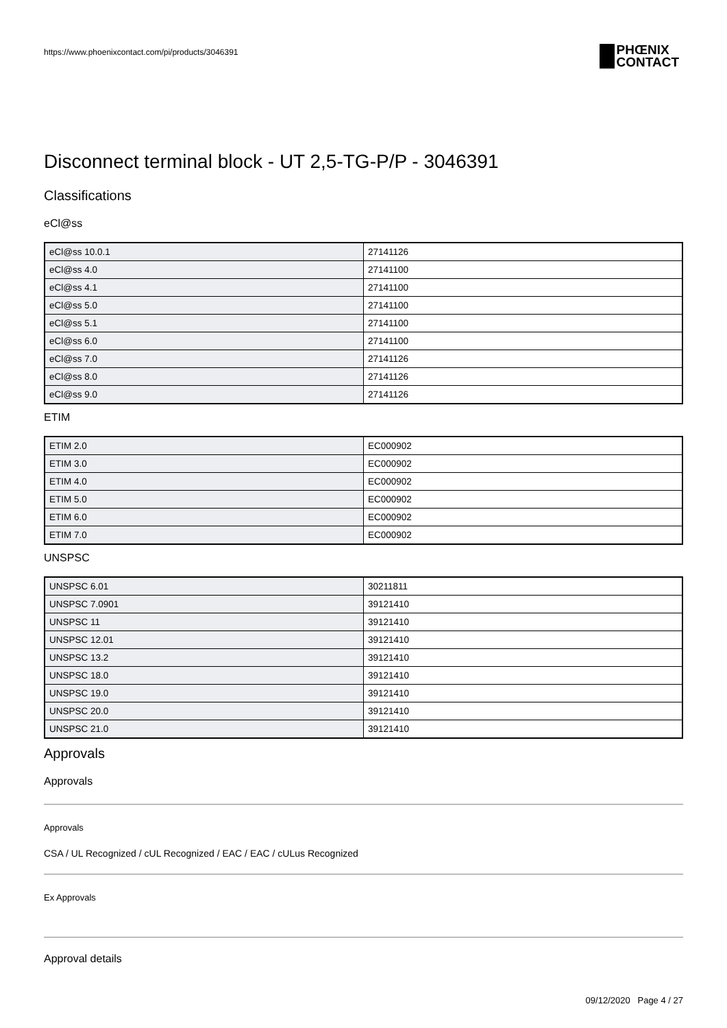https://www.phoenixcontact.com/pi/products/3046391
PHŒNIX
CONTACT
Disconnect terminal block - UT 2,5-TG-P/P - 3046391
Classifications
eCl@ss
| eCl@ss 10.0.1 | 27141126 |
| eCl@ss 4.0 | 27141100 |
| eCl@ss 4.1 | 27141100 |
| eCl@ss 5.0 | 27141100 |
| eCl@ss 5.1 | 27141100 |
| eCl@ss 6.0 | 27141100 |
| eCl@ss 7.0 | 27141126 |
| eCl@ss 8.0 | 27141126 |
| eCl@ss 9.0 | 27141126 |
ETIM
| ETIM 2.0 | EC000902 |
| ETIM 3.0 | EC000902 |
| ETIM 4.0 | EC000902 |
| ETIM 5.0 | EC000902 |
| ETIM 6.0 | EC000902 |
| ETIM 7.0 | EC000902 |
UNSPSC
| UNSPSC 6.01 | 30211811 |
| UNSPSC 7.0901 | 39121410 |
| UNSPSC 11 | 39121410 |
| UNSPSC 12.01 | 39121410 |
| UNSPSC 13.2 | 39121410 |
| UNSPSC 18.0 | 39121410 |
| UNSPSC 19.0 | 39121410 |
| UNSPSC 20.0 | 39121410 |
| UNSPSC 21.0 | 39121410 |
Approvals
Approvals
Approvals
CSA / UL Recognized / cUL Recognized / EAC / EAC / cULus Recognized
Ex Approvals
Approval details
09/12/2020 Page 4 / 27